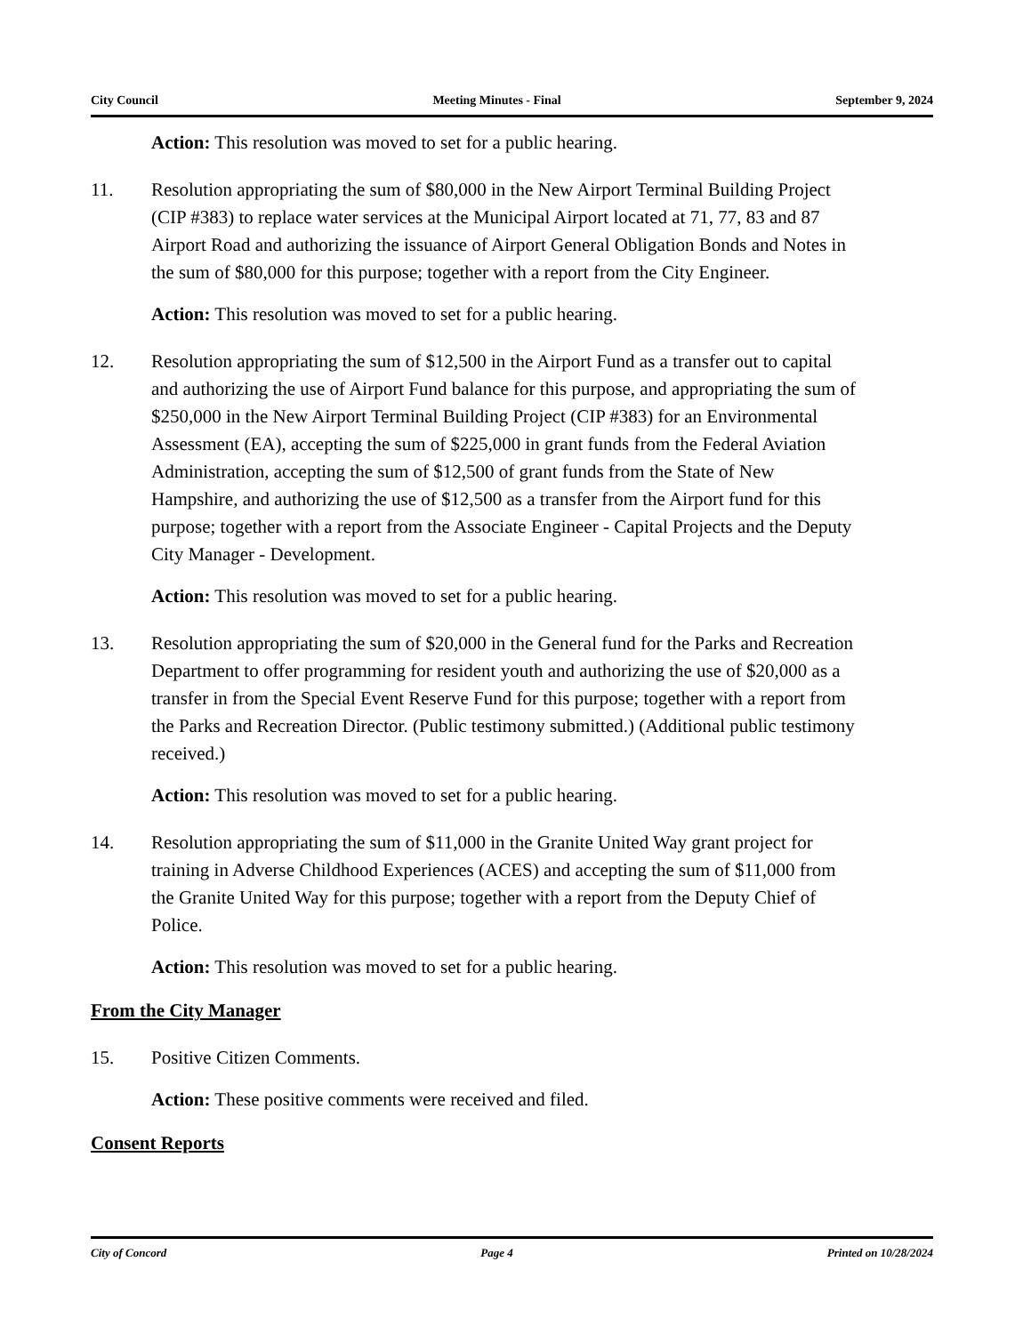City Council Meeting Minutes - Final September 9, 2024
Action: This resolution was moved to set for a public hearing.
11. Resolution appropriating the sum of $80,000 in the New Airport Terminal Building Project (CIP #383) to replace water services at the Municipal Airport located at 71, 77, 83 and 87 Airport Road and authorizing the issuance of Airport General Obligation Bonds and Notes in the sum of $80,000 for this purpose; together with a report from the City Engineer.
Action: This resolution was moved to set for a public hearing.
12. Resolution appropriating the sum of $12,500 in the Airport Fund as a transfer out to capital and authorizing the use of Airport Fund balance for this purpose, and appropriating the sum of $250,000 in the New Airport Terminal Building Project (CIP #383) for an Environmental Assessment (EA), accepting the sum of $225,000 in grant funds from the Federal Aviation Administration, accepting the sum of $12,500 of grant funds from the State of New Hampshire, and authorizing the use of $12,500 as a transfer from the Airport fund for this purpose; together with a report from the Associate Engineer - Capital Projects and the Deputy City Manager - Development.
Action: This resolution was moved to set for a public hearing.
13. Resolution appropriating the sum of $20,000 in the General fund for the Parks and Recreation Department to offer programming for resident youth and authorizing the use of $20,000 as a transfer in from the Special Event Reserve Fund for this purpose; together with a report from the Parks and Recreation Director. (Public testimony submitted.) (Additional public testimony received.)
Action: This resolution was moved to set for a public hearing.
14. Resolution appropriating the sum of $11,000 in the Granite United Way grant project for training in Adverse Childhood Experiences (ACES) and accepting the sum of $11,000 from the Granite United Way for this purpose; together with a report from the Deputy Chief of Police.
Action: This resolution was moved to set for a public hearing.
From the City Manager
15. Positive Citizen Comments.
Action: These positive comments were received and filed.
Consent Reports
City of Concord Page 4 Printed on 10/28/2024